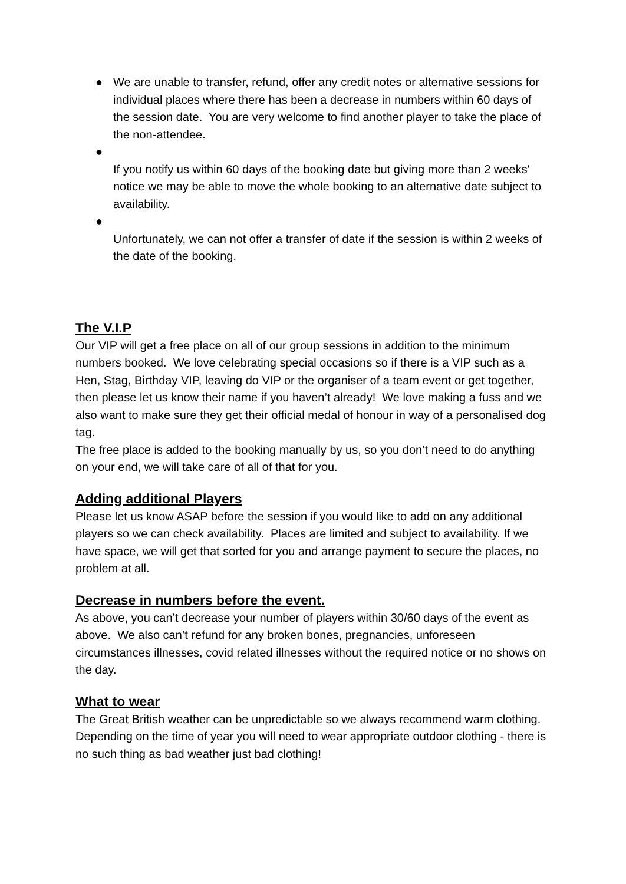● We are unable to transfer, refund, offer any credit notes or alternative sessions for individual places where there has been a decrease in numbers within 60 days of the session date. You are very welcome to find another player to take the place of the non-attendee.
●
If you notify us within 60 days of the booking date but giving more than 2 weeks' notice we may be able to move the whole booking to an alternative date subject to availability.
●
Unfortunately, we can not offer a transfer of date if the session is within 2 weeks of the date of the booking.
The V.I.P
Our VIP will get a free place on all of our group sessions in addition to the minimum numbers booked. We love celebrating special occasions so if there is a VIP such as a Hen, Stag, Birthday VIP, leaving do VIP or the organiser of a team event or get together, then please let us know their name if you haven’t already! We love making a fuss and we also want to make sure they get their official medal of honour in way of a personalised dog tag.
The free place is added to the booking manually by us, so you don’t need to do anything on your end, we will take care of all of that for you.
Adding additional Players
Please let us know ASAP before the session if you would like to add on any additional players so we can check availability. Places are limited and subject to availability. If we have space, we will get that sorted for you and arrange payment to secure the places, no problem at all.
Decrease in numbers before the event.
As above, you can’t decrease your number of players within 30/60 days of the event as above. We also can’t refund for any broken bones, pregnancies, unforeseen circumstances illnesses, covid related illnesses without the required notice or no shows on the day.
What to wear
The Great British weather can be unpredictable so we always recommend warm clothing. Depending on the time of year you will need to wear appropriate outdoor clothing - there is no such thing as bad weather just bad clothing!